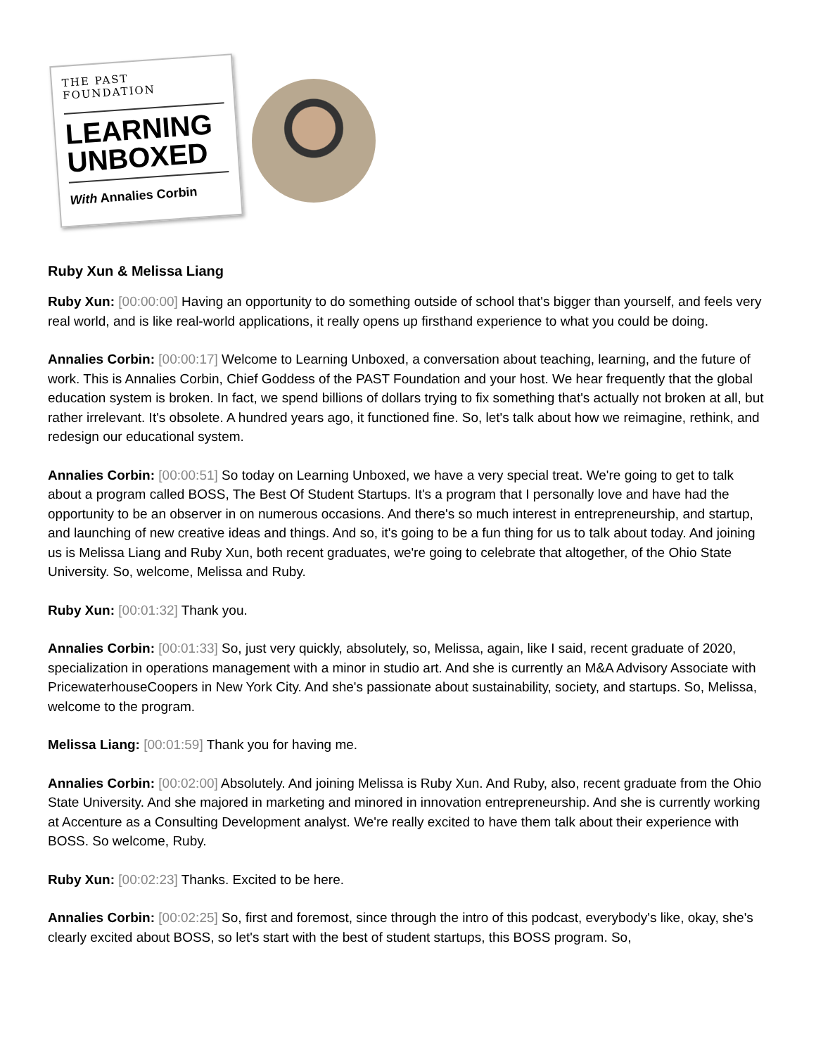THE PAST FOUNDATION
LEARNING
UNBOXED
With Annalies Corbin
Ruby Xun & Melissa Liang
Ruby Xun: [00:00:00] Having an opportunity to do something outside of school that's bigger than yourself, and feels very real world, and is like real-world applications, it really opens up firsthand experience to what you could be doing.
Annalies Corbin: [00:00:17] Welcome to Learning Unboxed, a conversation about teaching, learning, and the future of work. This is Annalies Corbin, Chief Goddess of the PAST Foundation and your host. We hear frequently that the global education system is broken. In fact, we spend billions of dollars trying to fix something that's actually not broken at all, but rather irrelevant. It's obsolete. A hundred years ago, it functioned fine. So, let's talk about how we reimagine, rethink, and redesign our educational system.
Annalies Corbin: [00:00:51] So today on Learning Unboxed, we have a very special treat. We're going to get to talk about a program called BOSS, The Best Of Student Startups. It's a program that I personally love and have had the opportunity to be an observer in on numerous occasions. And there's so much interest in entrepreneurship, and startup, and launching of new creative ideas and things. And so, it's going to be a fun thing for us to talk about today. And joining us is Melissa Liang and Ruby Xun, both recent graduates, we're going to celebrate that altogether, of the Ohio State University. So, welcome, Melissa and Ruby.
Ruby Xun: [00:01:32] Thank you.
Annalies Corbin: [00:01:33] So, just very quickly, absolutely, so, Melissa, again, like I said, recent graduate of 2020, specialization in operations management with a minor in studio art. And she is currently an M&A Advisory Associate with PricewaterhouseCoopers in New York City. And she's passionate about sustainability, society, and startups. So, Melissa, welcome to the program.
Melissa Liang: [00:01:59] Thank you for having me.
Annalies Corbin: [00:02:00] Absolutely. And joining Melissa is Ruby Xun. And Ruby, also, recent graduate from the Ohio State University. And she majored in marketing and minored in innovation entrepreneurship. And she is currently working at Accenture as a Consulting Development analyst. We're really excited to have them talk about their experience with BOSS. So welcome, Ruby.
Ruby Xun: [00:02:23] Thanks. Excited to be here.
Annalies Corbin: [00:02:25] So, first and foremost, since through the intro of this podcast, everybody's like, okay, she's clearly excited about BOSS, so let's start with the best of student startups, this BOSS program. So,